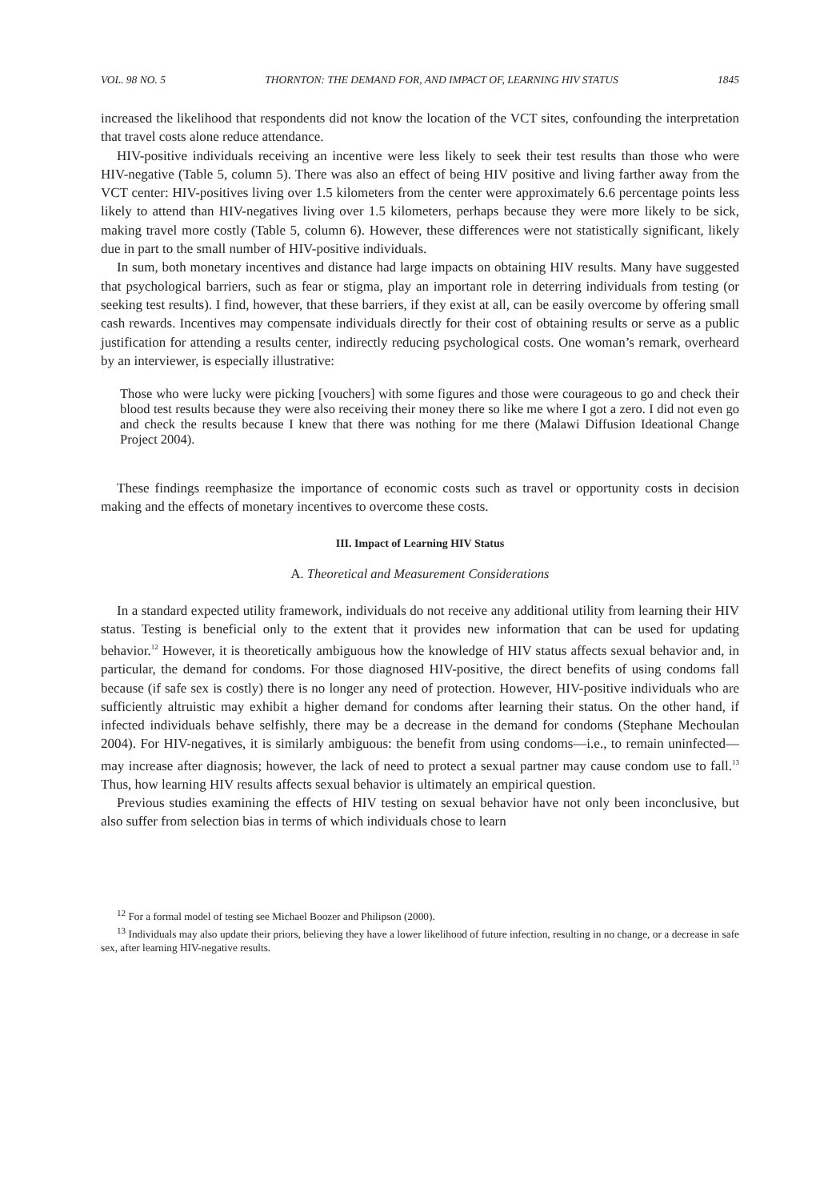VOL. 98 NO. 5 THORNTON: THE DEMAND FOR, AND IMPACT OF, LEARNING HIV STATUS 1845
increased the likelihood that respondents did not know the location of the VCT sites, confounding the interpretation that travel costs alone reduce attendance.
HIV-positive individuals receiving an incentive were less likely to seek their test results than those who were HIV-negative (Table 5, column 5). There was also an effect of being HIV positive and living farther away from the VCT center: HIV-positives living over 1.5 kilometers from the center were approximately 6.6 percentage points less likely to attend than HIV-negatives living over 1.5 kilometers, perhaps because they were more likely to be sick, making travel more costly (Table 5, column 6). However, these differences were not statistically significant, likely due in part to the small number of HIV-positive individuals.
In sum, both monetary incentives and distance had large impacts on obtaining HIV results. Many have suggested that psychological barriers, such as fear or stigma, play an important role in deterring individuals from testing (or seeking test results). I find, however, that these barriers, if they exist at all, can be easily overcome by offering small cash rewards. Incentives may compensate individuals directly for their cost of obtaining results or serve as a public justification for attending a results center, indirectly reducing psychological costs. One woman’s remark, overheard by an interviewer, is especially illustrative:
Those who were lucky were picking [vouchers] with some figures and those were courageous to go and check their blood test results because they were also receiving their money there so like me where I got a zero. I did not even go and check the results because I knew that there was nothing for me there (Malawi Diffusion Ideational Change Project 2004).
These findings reemphasize the importance of economic costs such as travel or opportunity costs in decision making and the effects of monetary incentives to overcome these costs.
III. Impact of Learning HIV Status
A. Theoretical and Measurement Considerations
In a standard expected utility framework, individuals do not receive any additional utility from learning their HIV status. Testing is beneficial only to the extent that it provides new information that can be used for updating behavior.<sup>12</sup> However, it is theoretically ambiguous how the knowledge of HIV status affects sexual behavior and, in particular, the demand for condoms. For those diagnosed HIV-positive, the direct benefits of using condoms fall because (if safe sex is costly) there is no longer any need of protection. However, HIV-positive individuals who are sufficiently altruistic may exhibit a higher demand for condoms after learning their status. On the other hand, if infected individuals behave selfishly, there may be a decrease in the demand for condoms (Stephane Mechoulan 2004). For HIV-negatives, it is similarly ambiguous: the benefit from using condoms—i.e., to remain uninfected—may increase after diagnosis; however, the lack of need to protect a sexual partner may cause condom use to fall.<sup>13</sup> Thus, how learning HIV results affects sexual behavior is ultimately an empirical question.
Previous studies examining the effects of HIV testing on sexual behavior have not only been inconclusive, but also suffer from selection bias in terms of which individuals chose to learn
<sup>12</sup> For a formal model of testing see Michael Boozer and Philipson (2000).
<sup>13</sup> Individuals may also update their priors, believing they have a lower likelihood of future infection, resulting in no change, or a decrease in safe sex, after learning HIV-negative results.